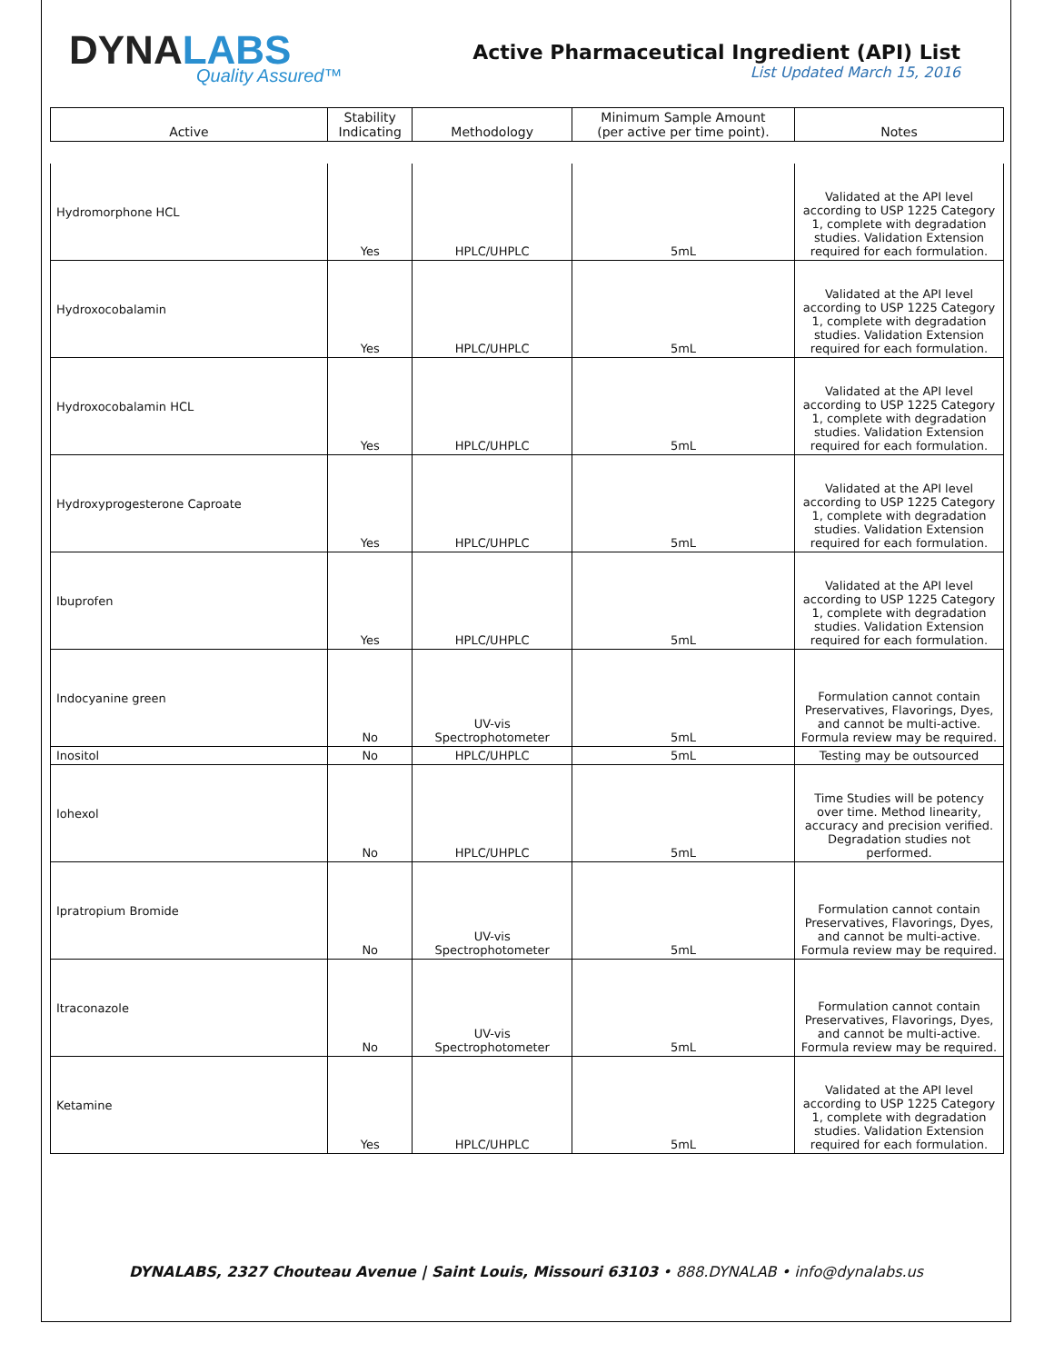DYNALABS
Quality Assured™
Active Pharmaceutical Ingredient (API) List
List Updated March 15, 2016
| Active | Stability Indicating | Methodology | Minimum Sample Amount (per active per time point). | Notes |
| --- | --- | --- | --- | --- |
| Hydromorphone HCL | Yes | HPLC/UHPLC | 5mL | Validated at the API level according to USP 1225 Category 1, complete with degradation studies. Validation Extension required for each formulation. |
| Hydroxocobalamin | Yes | HPLC/UHPLC | 5mL | Validated at the API level according to USP 1225 Category 1, complete with degradation studies. Validation Extension required for each formulation. |
| Hydroxocobalamin HCL | Yes | HPLC/UHPLC | 5mL | Validated at the API level according to USP 1225 Category 1, complete with degradation studies. Validation Extension required for each formulation. |
| Hydroxyprogesterone Caproate | Yes | HPLC/UHPLC | 5mL | Validated at the API level according to USP 1225 Category 1, complete with degradation studies. Validation Extension required for each formulation. |
| Ibuprofen | Yes | HPLC/UHPLC | 5mL | Validated at the API level according to USP 1225 Category 1, complete with degradation studies. Validation Extension required for each formulation. |
| Indocyanine green | No | UV-vis Spectrophotometer | 5mL | Formulation cannot contain Preservatives, Flavorings, Dyes, and cannot be multi-active. Formula review may be required. |
| Inositol | No | HPLC/UHPLC | 5mL | Testing may be outsourced |
| Iohexol | No | HPLC/UHPLC | 5mL | Time Studies will be potency over time. Method linearity, accuracy and precision verified. Degradation studies not performed. |
| Ipratropium Bromide | No | UV-vis Spectrophotometer | 5mL | Formulation cannot contain Preservatives, Flavorings, Dyes, and cannot be multi-active. Formula review may be required. |
| Itraconazole | No | UV-vis Spectrophotometer | 5mL | Formulation cannot contain Preservatives, Flavorings, Dyes, and cannot be multi-active. Formula review may be required. |
| Ketamine | Yes | HPLC/UHPLC | 5mL | Validated at the API level according to USP 1225 Category 1, complete with degradation studies. Validation Extension required for each formulation. |
DYNALABS, 2327 Chouteau Avenue | Saint Louis, Missouri 63103 • 888.DYNALAB • info@dynalabs.us